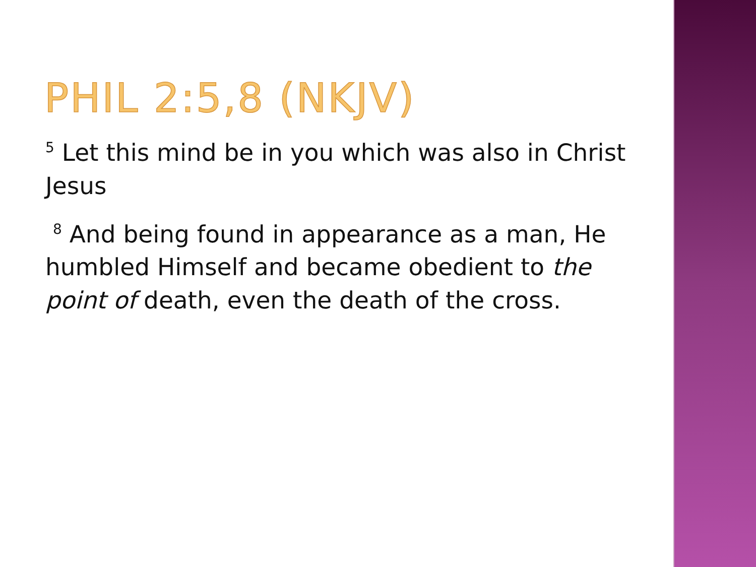PHIL 2:5,8 (NKJV)
<sup>5</sup> Let this mind be in you which was also in Christ Jesus
<sup>8</sup> And being found in appearance as a man, He humbled Himself and became obedient to the point of death, even the death of the cross.